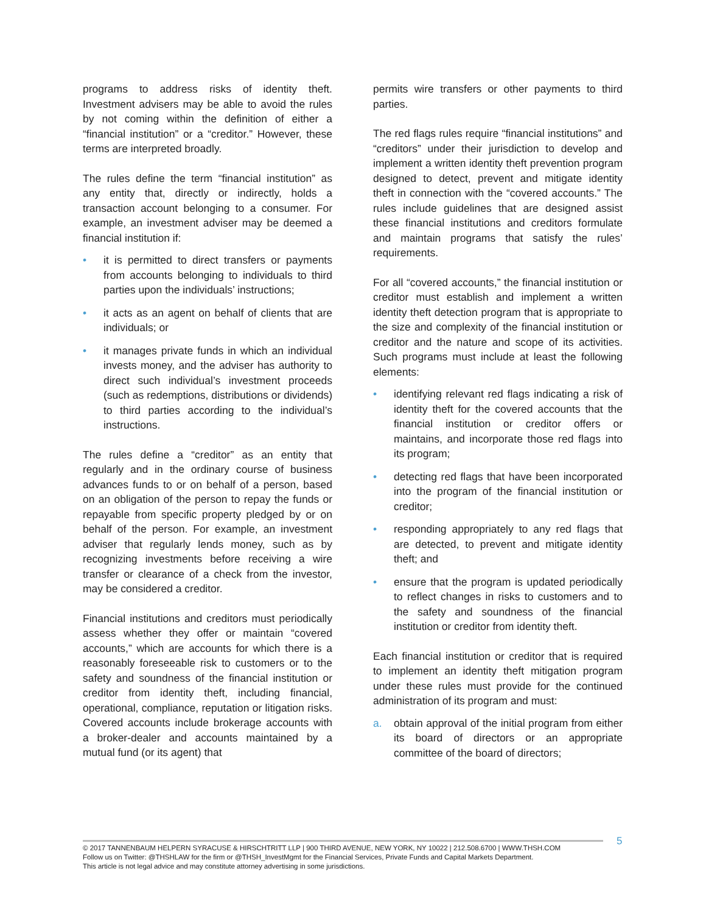programs to address risks of identity theft. Investment advisers may be able to avoid the rules by not coming within the definition of either a “financial institution” or a “creditor.” However, these terms are interpreted broadly.
The rules define the term “financial institution” as any entity that, directly or indirectly, holds a transaction account belonging to a consumer. For example, an investment adviser may be deemed a financial institution if:
• it is permitted to direct transfers or payments from accounts belonging to individuals to third parties upon the individuals’ instructions;
• it acts as an agent on behalf of clients that are individuals; or
• it manages private funds in which an individual invests money, and the adviser has authority to direct such individual’s investment proceeds (such as redemptions, distributions or dividends) to third parties according to the individual’s instructions.
The rules define a “creditor” as an entity that regularly and in the ordinary course of business advances funds to or on behalf of a person, based on an obligation of the person to repay the funds or repayable from specific property pledged by or on behalf of the person. For example, an investment adviser that regularly lends money, such as by recognizing investments before receiving a wire transfer or clearance of a check from the investor, may be considered a creditor.
Financial institutions and creditors must periodically assess whether they offer or maintain “covered accounts,” which are accounts for which there is a reasonably foreseeable risk to customers or to the safety and soundness of the financial institution or creditor from identity theft, including financial, operational, compliance, reputation or litigation risks. Covered accounts include brokerage accounts with a broker-dealer and accounts maintained by a mutual fund (or its agent) that
permits wire transfers or other payments to third parties.
The red flags rules require “financial institutions” and “creditors” under their jurisdiction to develop and implement a written identity theft prevention program designed to detect, prevent and mitigate identity theft in connection with the “covered accounts.” The rules include guidelines that are designed assist these financial institutions and creditors formulate and maintain programs that satisfy the rules’ requirements.
For all “covered accounts,” the financial institution or creditor must establish and implement a written identity theft detection program that is appropriate to the size and complexity of the financial institution or creditor and the nature and scope of its activities. Such programs must include at least the following elements:
• identifying relevant red flags indicating a risk of identity theft for the covered accounts that the financial institution or creditor offers or maintains, and incorporate those red flags into its program;
• detecting red flags that have been incorporated into the program of the financial institution or creditor;
• responding appropriately to any red flags that are detected, to prevent and mitigate identity theft; and
• ensure that the program is updated periodically to reflect changes in risks to customers and to the safety and soundness of the financial institution or creditor from identity theft.
Each financial institution or creditor that is required to implement an identity theft mitigation program under these rules must provide for the continued administration of its program and must:
a. obtain approval of the initial program from either its board of directors or an appropriate committee of the board of directors;
5
© 2017 TANNENBAUM HELPERN SYRACUSE & HIRSCHTRITT LLP | 900 THIRD AVENUE, NEW YORK, NY 10022 | 212.508.6700 | WWW.THSH.COM
Follow us on Twitter: @THSHLAW for the firm or @THSH_InvestMgmt for the Financial Services, Private Funds and Capital Markets Department.
This article is not legal advice and may constitute attorney advertising in some jurisdictions.